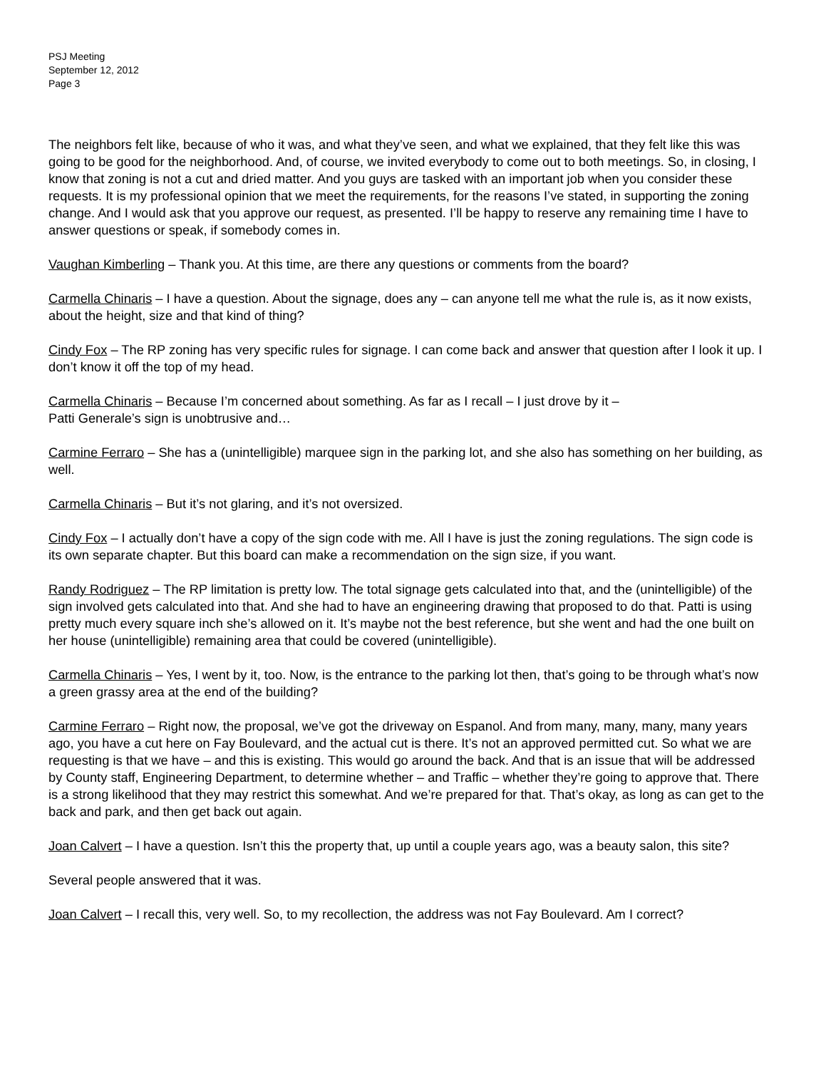PSJ Meeting
September 12, 2012
Page 3
The neighbors felt like, because of who it was, and what they’ve seen, and what we explained, that they felt like this was going to be good for the neighborhood. And, of course, we invited everybody to come out to both meetings. So, in closing, I know that zoning is not a cut and dried matter. And you guys are tasked with an important job when you consider these requests. It is my professional opinion that we meet the requirements, for the reasons I’ve stated, in supporting the zoning change. And I would ask that you approve our request, as presented. I’ll be happy to reserve any remaining time I have to answer questions or speak, if somebody comes in.
Vaughan Kimberling – Thank you. At this time, are there any questions or comments from the board?
Carmella Chinaris – I have a question. About the signage, does any – can anyone tell me what the rule is, as it now exists, about the height, size and that kind of thing?
Cindy Fox – The RP zoning has very specific rules for signage. I can come back and answer that question after I look it up. I don’t know it off the top of my head.
Carmella Chinaris – Because I’m concerned about something. As far as I recall – I just drove by it –
Patti Generale’s sign is unobtrusive and…
Carmine Ferraro – She has a (unintelligible) marquee sign in the parking lot, and she also has something on her building, as well.
Carmella Chinaris – But it’s not glaring, and it’s not oversized.
Cindy Fox – I actually don’t have a copy of the sign code with me. All I have is just the zoning regulations. The sign code is its own separate chapter. But this board can make a recommendation on the sign size, if you want.
Randy Rodriguez – The RP limitation is pretty low. The total signage gets calculated into that, and the (unintelligible) of the sign involved gets calculated into that. And she had to have an engineering drawing that proposed to do that. Patti is using pretty much every square inch she’s allowed on it. It’s maybe not the best reference, but she went and had the one built on her house (unintelligible) remaining area that could be covered (unintelligible).
Carmella Chinaris – Yes, I went by it, too. Now, is the entrance to the parking lot then, that’s going to be through what’s now a green grassy area at the end of the building?
Carmine Ferraro – Right now, the proposal, we’ve got the driveway on Espanol. And from many, many, many, many years ago, you have a cut here on Fay Boulevard, and the actual cut is there. It’s not an approved permitted cut. So what we are requesting is that we have – and this is existing. This would go around the back. And that is an issue that will be addressed by County staff, Engineering Department, to determine whether – and Traffic – whether they’re going to approve that. There is a strong likelihood that they may restrict this somewhat. And we’re prepared for that. That’s okay, as long as can get to the back and park, and then get back out again.
Joan Calvert – I have a question. Isn’t this the property that, up until a couple years ago, was a beauty salon, this site?
Several people answered that it was.
Joan Calvert – I recall this, very well. So, to my recollection, the address was not Fay Boulevard. Am I correct?